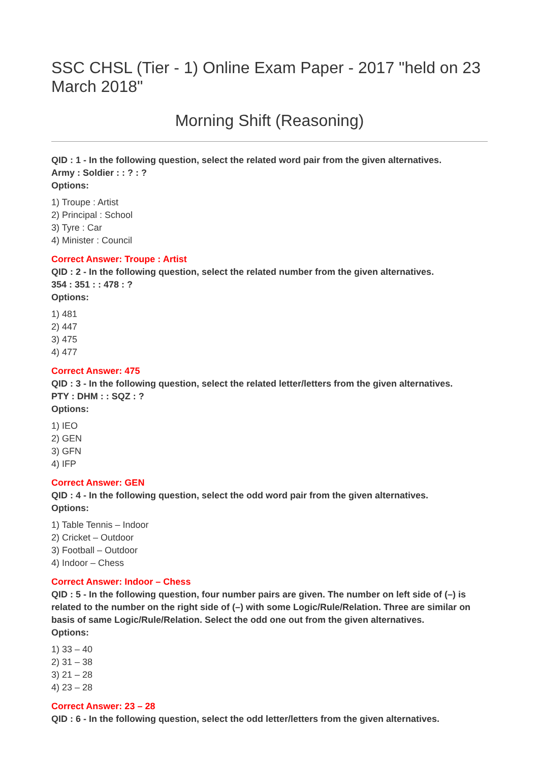SSC CHSL (Tier - 1) Online Exam Paper - 2017 "held on 23 March 2018"
Morning Shift (Reasoning)
QID : 1 - In the following question, select the related word pair from the given alternatives.
Army : Soldier : : ? : ?
Options:
1) Troupe : Artist
2) Principal : School
3) Tyre : Car
4) Minister : Council
Correct Answer: Troupe : Artist
QID : 2 - In the following question, select the related number from the given alternatives.
354 : 351 : : 478 : ?
Options:
1) 481
2) 447
3) 475
4) 477
Correct Answer: 475
QID : 3 - In the following question, select the related letter/letters from the given alternatives.
PTY : DHM : : SQZ : ?
Options:
1) IEO
2) GEN
3) GFN
4) IFP
Correct Answer: GEN
QID : 4 - In the following question, select the odd word pair from the given alternatives.
Options:
1) Table Tennis – Indoor
2) Cricket – Outdoor
3) Football – Outdoor
4) Indoor – Chess
Correct Answer: Indoor – Chess
QID : 5 - In the following question, four number pairs are given. The number on left side of (–) is related to the number on the right side of (–) with some Logic/Rule/Relation. Three are similar on basis of same Logic/Rule/Relation. Select the odd one out from the given alternatives.
Options:
1) 33 – 40
2) 31 – 38
3) 21 – 28
4) 23 – 28
Correct Answer: 23 – 28
QID : 6 - In the following question, select the odd letter/letters from the given alternatives.